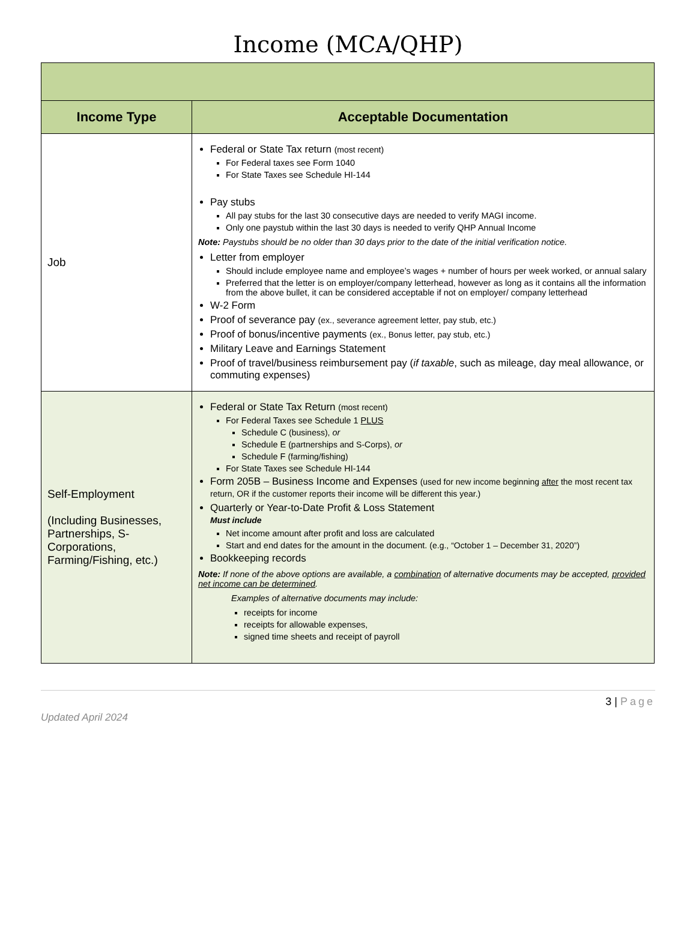Income (MCA/QHP)
| Income Type | Acceptable Documentation |
| --- | --- |
| Job | Federal or State Tax return (most recent) For Federal taxes see Form 1040 For State Taxes see Schedule HI-144 Pay stubs All pay stubs for the last 30 consecutive days are needed to verify MAGI income. Only one paystub within the last 30 days is needed to verify QHP Annual Income Note: Paystubs should be no older than 30 days prior to the date of the initial verification notice. Letter from employer Should include employee name and employee’s wages + number of hours per week worked, or annual salary Preferred that the letter is on employer/company letterhead, however as long as it contains all the information from the above bullet, it can be considered acceptable if not on employer/ company letterhead W-2 Form Proof of severance pay (ex., severance agreement letter, pay stub, etc.) Proof of bonus/incentive payments (ex., Bonus letter, pay stub, etc.) Military Leave and Earnings Statement Proof of travel/business reimbursement pay ( if taxable , such as mileage, day meal allowance, or commuting expenses) |
| Self-Employment (Including Businesses, Partnerships, S-Corporations, Farming/Fishing, etc.) | Federal or State Tax Return (most recent) For Federal Taxes see Schedule 1 PLUS Schedule C (business), or Schedule E (partnerships and S-Corps), or Schedule F (farming/fishing) For State Taxes see Schedule HI-144 Form 205B – Business Income and Expenses (used for new income beginning after the most recent tax return, OR if the customer reports their income will be different this year.) Quarterly or Year-to-Date Profit & Loss Statement Must include Net income amount after profit and loss are calculated Start and end dates for the amount in the document. (e.g., “October 1 – December 31, 2020”) Bookkeeping records Note: If none of the above options are available, a combination of alternative documents may be accepted, provided net income can be determined . Examples of alternative documents may include: receipts for income receipts for allowable expenses, signed time sheets and receipt of payroll |
3 | Page
Updated April 2024